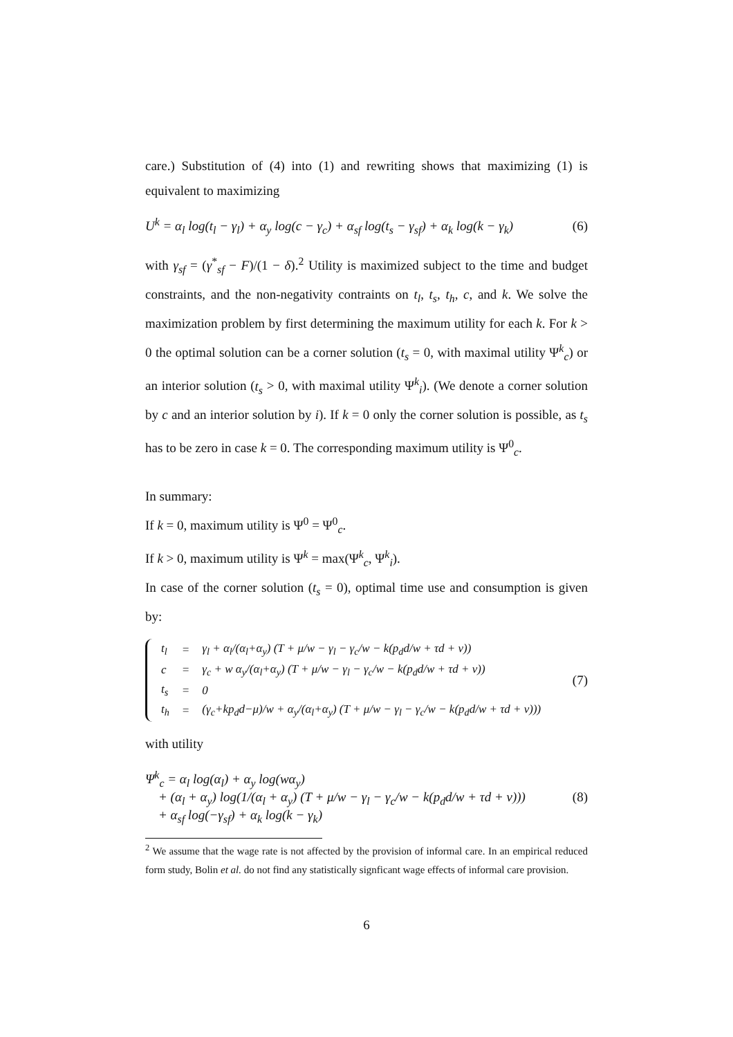care.) Substitution of (4) into (1) and rewriting shows that maximizing (1) is equivalent to maximizing
U<sup>k</sup> = α<sub>l</sub> log(t<sub>l</sub> − γ<sub>l</sub>) + α<sub>y</sub> log(c − γ<sub>c</sub>) + α<sub>sf</sub> log(t<sub>s</sub> − γ<sub>sf</sub>) + α<sub>k</sub> log(k − γ<sub>k</sub>) (6)
with γ<sub>sf</sub> = (γ<sup>*</sup><sub>sf</sub> − F)/(1 − δ).<sup>2</sup> Utility is maximized subject to the time and budget constraints, and the non-negativity contraints on t<sub>l</sub>, t<sub>s</sub>, t<sub>h</sub>, c, and k. We solve the maximization problem by first determining the maximum utility for each k. For k > 0 the optimal solution can be a corner solution (t<sub>s</sub> = 0, with maximal utility Ψ<sup>k</sup><sub>c</sub>) or an interior solution (t<sub>s</sub> > 0, with maximal utility Ψ<sup>k</sup><sub>i</sub>). (We denote a corner solution by c and an interior solution by i). If k = 0 only the corner solution is possible, as t<sub>s</sub> has to be zero in case k = 0. The corresponding maximum utility is Ψ<sup>0</sup><sub>c</sub>.
In summary:
If k = 0, maximum utility is Ψ<sup>0</sup> = Ψ<sup>0</sup><sub>c</sub>.
If k > 0, maximum utility is Ψ<sup>k</sup> = max(Ψ<sup>k</sup><sub>c</sub>, Ψ<sup>k</sup><sub>i</sub>).
In case of the corner solution (t<sub>s</sub> = 0), optimal time use and consumption is given by:
| t<sub>l</sub> | = | γ<sub>l</sub> + α<sub>l</sub>/(α<sub>l</sub>+α<sub>y</sub>) (T + μ/w − γ<sub>l</sub> − γ<sub>c</sub>/w − k(p<sub>d</sub>d/w + τd + v)) |
| c | = | γ<sub>c</sub> + w α<sub>y</sub>/(α<sub>l</sub>+α<sub>y</sub>) (T + μ/w − γ<sub>l</sub> − γ<sub>c</sub>/w − k(p<sub>d</sub>d/w + τd + v)) |
| t<sub>s</sub> | = | 0 |
| t<sub>h</sub> | = | (γ<sub>c</sub>+kp<sub>d</sub>d−μ)/w + α<sub>y</sub>/(α<sub>l</sub>+α<sub>y</sub>) (T + μ/w − γ<sub>l</sub> − γ<sub>c</sub>/w − k(p<sub>d</sub>d/w + τd + v))) |
(7)
with utility
Ψ<sup>k</sup><sub>c</sub> = α<sub>l</sub> log(α<sub>l</sub>) + α<sub>y</sub> log(wα<sub>y</sub>)
+ (α<sub>l</sub> + α<sub>y</sub>) log(1/(α<sub>l</sub> + α<sub>y</sub>) (T + μ/w − γ<sub>l</sub> − γ<sub>c</sub>/w − k(p<sub>d</sub>d/w + τd + v)))
+ α<sub>sf</sub> log(−γ<sub>sf</sub>) + α<sub>k</sub> log(k − γ<sub>k</sub>) (8)
<sup>2</sup> We assume that the wage rate is not affected by the provision of informal care. In an empirical reduced form study, Bolin et al. do not find any statistically signficant wage effects of informal care provision.
6